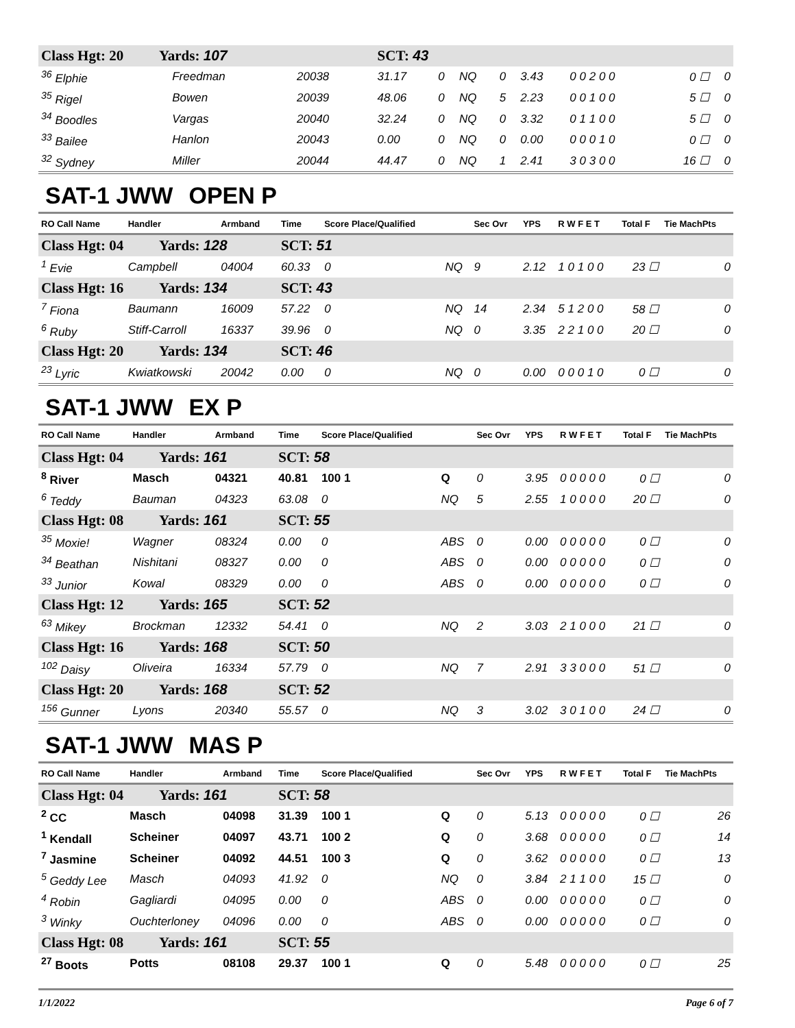| Class Hgt: 20 Yards: 107 | | | SCT: 43 | | | | | | | |
| <sup>36</sup> Elphie | Freedman | 20038 | 31.17 | 0 | NQ | 0 | 3.43 | 0 0 2 0 0 | 0 ☐ | 0 |
| <sup>35</sup> Rigel | Bowen | 20039 | 48.06 | 0 | NQ | 5 | 2.23 | 0 0 1 0 0 | 5 ☐ | 0 |
| <sup>34</sup> Boodles | Vargas | 20040 | 32.24 | 0 | NQ | 0 | 3.32 | 0 1 1 0 0 | 5 ☐ | 0 |
| <sup>33</sup> Bailee | Hanlon | 20043 | 0.00 | 0 | NQ | 0 | 0.00 | 0 0 0 1 0 | 0 ☐ | 0 |
| <sup>32</sup> Sydney | Miller | 20044 | 44.47 | 0 | NQ | 1 | 2.41 | 3 0 3 0 0 | 16 ☐ | 0 |
SAT-1 JWW OPEN P
| RO Call Name | Handler | Armband | Time | Score Place/Qualified | | Sec Ovr | YPS | R W F E T | Total F | Tie MachPts |
| Class Hgt: 04 Yards: 128 | | | SCT: 51 | | | | | | | |
| <sup>1</sup> Evie | Campbell | 04004 | 60.33 | 0 | NQ | 9 | 2.12 | 1 0 1 0 0 | 23 ☐ | 0 |
| Class Hgt: 16 Yards: 134 | | | SCT: 43 | | | | | | | |
| <sup>7</sup> Fiona | Baumann | 16009 | 57.22 | 0 | NQ | 14 | 2.34 | 5 1 2 0 0 | 58 ☐ | 0 |
| <sup>6</sup> Ruby | Stiff-Carroll | 16337 | 39.96 | 0 | NQ | 0 | 3.35 | 2 2 1 0 0 | 20 ☐ | 0 |
| Class Hgt: 20 Yards: 134 | | | SCT: 46 | | | | | | | |
| <sup>23</sup> Lyric | Kwiatkowski | 20042 | 0.00 | 0 | NQ | 0 | 0.00 | 0 0 0 1 0 | 0 ☐ | 0 |
SAT-1 JWW EX P
| RO Call Name | Handler | Armband | Time | Score Place/Qualified | | Sec Ovr | YPS | R W F E T | Total F | Tie MachPts |
| Class Hgt: 04 Yards: 161 | | | SCT: 58 | | | | | | | |
| <sup>8</sup> River | Masch | 04321 | 40.81 | 100 1 | Q | 0 | 3.95 | 0 0 0 0 0 | 0 ☐ | 0 |
| <sup>6</sup> Teddy | Bauman | 04323 | 63.08 | 0 | NQ | 5 | 2.55 | 1 0 0 0 0 | 20 ☐ | 0 |
| Class Hgt: 08 Yards: 161 | | | SCT: 55 | | | | | | | |
| <sup>35</sup> Moxie! | Wagner | 08324 | 0.00 | 0 | ABS | 0 | 0.00 | 0 0 0 0 0 | 0 ☐ | 0 |
| <sup>34</sup> Beathan | Nishitani | 08327 | 0.00 | 0 | ABS | 0 | 0.00 | 0 0 0 0 0 | 0 ☐ | 0 |
| <sup>33</sup> Junior | Kowal | 08329 | 0.00 | 0 | ABS | 0 | 0.00 | 0 0 0 0 0 | 0 ☐ | 0 |
| Class Hgt: 12 Yards: 165 | | | SCT: 52 | | | | | | | |
| <sup>63</sup> Mikey | Brockman | 12332 | 54.41 | 0 | NQ | 2 | 3.03 | 2 1 0 0 0 | 21 ☐ | 0 |
| Class Hgt: 16 Yards: 168 | | | SCT: 50 | | | | | | | |
| <sup>102</sup> Daisy | Oliveira | 16334 | 57.79 | 0 | NQ | 7 | 2.91 | 3 3 0 0 0 | 51 ☐ | 0 |
| Class Hgt: 20 Yards: 168 | | | SCT: 52 | | | | | | | |
| <sup>156</sup> Gunner | Lyons | 20340 | 55.57 | 0 | NQ | 3 | 3.02 | 3 0 1 0 0 | 24 ☐ | 0 |
SAT-1 JWW MAS P
| RO Call Name | Handler | Armband | Time | Score Place/Qualified | | Sec Ovr | YPS | R W F E T | Total F | Tie MachPts |
| Class Hgt: 04 Yards: 161 | | | SCT: 58 | | | | | | | |
| <sup>2</sup> CC | Masch | 04098 | 31.39 | 100 1 | Q | 0 | 5.13 | 0 0 0 0 0 | 0 ☐ | 26 |
| <sup>1</sup> Kendall | Scheiner | 04097 | 43.71 | 100 2 | Q | 0 | 3.68 | 0 0 0 0 0 | 0 ☐ | 14 |
| <sup>7</sup> Jasmine | Scheiner | 04092 | 44.51 | 100 3 | Q | 0 | 3.62 | 0 0 0 0 0 | 0 ☐ | 13 |
| <sup>5</sup> Geddy Lee | Masch | 04093 | 41.92 | 0 | NQ | 0 | 3.84 | 2 1 1 0 0 | 15 ☐ | 0 |
| <sup>4</sup> Robin | Gagliardi | 04095 | 0.00 | 0 | ABS | 0 | 0.00 | 0 0 0 0 0 | 0 ☐ | 0 |
| <sup>3</sup> Winky | Ouchterloney | 04096 | 0.00 | 0 | ABS | 0 | 0.00 | 0 0 0 0 0 | 0 ☐ | 0 |
| Class Hgt: 08 Yards: 161 | | | SCT: 55 | | | | | | | |
| <sup>27</sup> Boots | Potts | 08108 | 29.37 | 100 1 | Q | 0 | 5.48 | 0 0 0 0 0 | 0 ☐ | 25 |
1/1/2022 Page 6 of 7